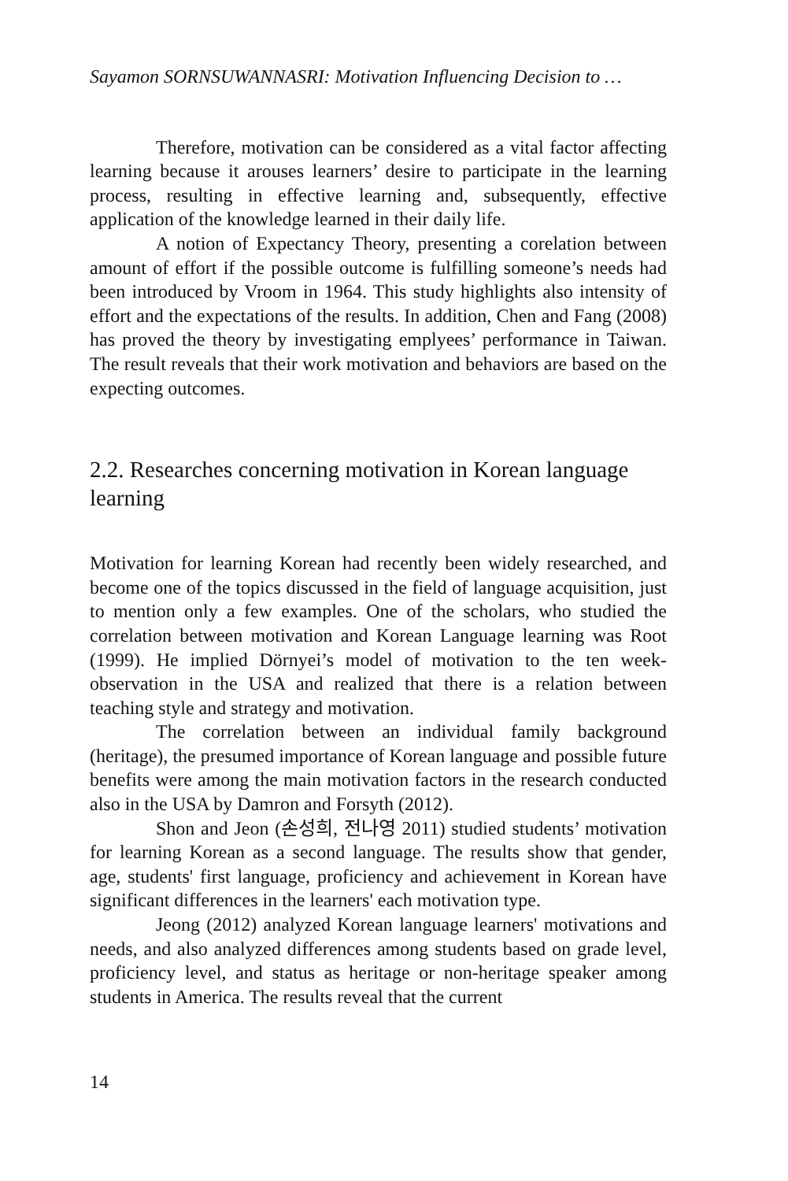Sayamon SORNSUWANNASRI: Motivation Influencing Decision to …
Therefore, motivation can be considered as a vital factor affecting learning because it arouses learners’ desire to participate in the learning process, resulting in effective learning and, subsequently, effective application of the knowledge learned in their daily life.
A notion of Expectancy Theory, presenting a corelation between amount of effort if the possible outcome is fulfilling someone’s needs had been introduced by Vroom in 1964. This study highlights also intensity of effort and the expectations of the results. In addition, Chen and Fang (2008) has proved the theory by investigating emplyees’ performance in Taiwan. The result reveals that their work motivation and behaviors are based on the expecting outcomes.
2.2. Researches concerning motivation in Korean language learning
Motivation for learning Korean had recently been widely researched, and become one of the topics discussed in the field of language acquisition, just to mention only a few examples. One of the scholars, who studied the correlation between motivation and Korean Language learning was Root (1999). He implied Dörnyei’s model of motivation to the ten week-observation in the USA and realized that there is a relation between teaching style and strategy and motivation.
The correlation between an individual family background (heritage), the presumed importance of Korean language and possible future benefits were among the main motivation factors in the research conducted also in the USA by Damron and Forsyth (2012).
Shon and Jeon (손성희, 전나영 2011) studied students’ motivation for learning Korean as a second language. The results show that gender, age, students' first language, proficiency and achievement in Korean have significant differences in the learners' each motivation type.
Jeong (2012) analyzed Korean language learners' motivations and needs, and also analyzed differences among students based on grade level, proficiency level, and status as heritage or non-heritage speaker among students in America. The results reveal that the current
14